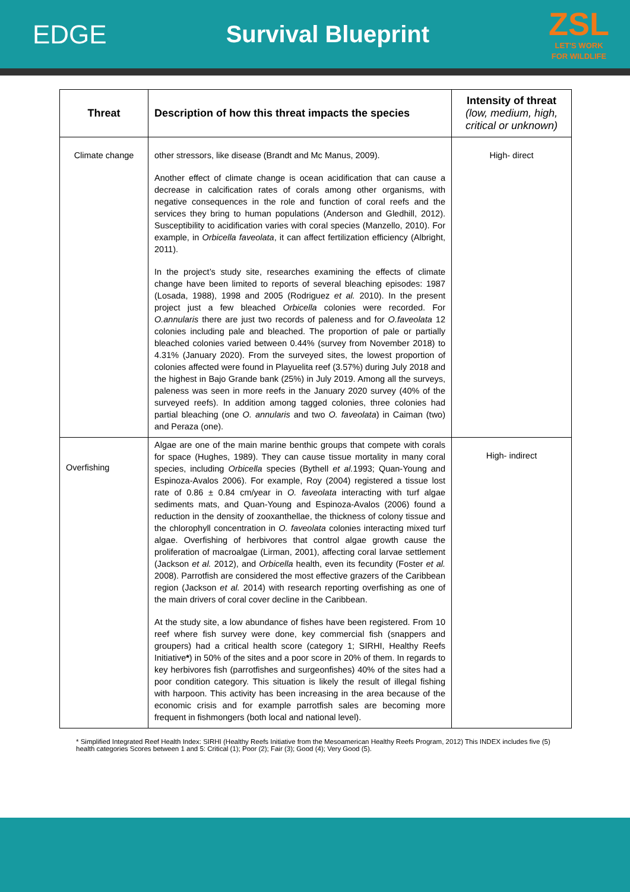EDGE Survival Blueprint
ZSL
LET'S WORK
FOR WILDLIFE
| Threat | Description of how this threat impacts the species | Intensity of threat (low, medium, high, critical or unknown) |
| --- | --- | --- |
| Climate change | other stressors, like disease (Brandt and Mc Manus, 2009). Another effect of climate change is ocean acidification that can cause a decrease in calcification rates of corals among other organisms, with negative consequences in the role and function of coral reefs and the services they bring to human populations (Anderson and Gledhill, 2012). Susceptibility to acidification varies with coral species (Manzello, 2010). For example, in Orbicella faveolata , it can affect fertilization efficiency (Albright, 2011). In the project’s study site, researches examining the effects of climate change have been limited to reports of several bleaching episodes: 1987 (Losada, 1988), 1998 and 2005 (Rodriguez et al. 2010). In the present project just a few bleached Orbicella colonies were recorded. For O.annularis there are just two records of paleness and for O.faveolata 12 colonies including pale and bleached. The proportion of pale or partially bleached colonies varied between 0.44% (survey from November 2018) to 4.31% (January 2020). From the surveyed sites, the lowest proportion of colonies affected were found in Playuelita reef (3.57%) during July 2018 and the highest in Bajo Grande bank (25%) in July 2019. Among all the surveys, paleness was seen in more reefs in the January 2020 survey (40% of the surveyed reefs). In addition among tagged colonies, three colonies had partial bleaching (one O. annularis and two O. faveolata ) in Caiman (two) and Peraza (one). | High- direct |
| Overfishing | Algae are one of the main marine benthic groups that compete with corals for space (Hughes, 1989). They can cause tissue mortality in many coral species, including Orbicella species (Bythell et al. 1993; Quan-Young and Espinoza-Avalos 2006). For example, Roy (2004) registered a tissue lost rate of 0.86 ± 0.84 cm/year in O. faveolata interacting with turf algae sediments mats, and Quan-Young and Espinoza-Avalos (2006) found a reduction in the density of zooxanthellae, the thickness of colony tissue and the chlorophyll concentration in O. faveolata colonies interacting mixed turf algae. Overfishing of herbivores that control algae growth cause the proliferation of macroalgae (Lirman, 2001), affecting coral larvae settlement (Jackson et al. 2012), and Orbicella health, even its fecundity (Foster et al. 2008). Parrotfish are considered the most effective grazers of the Caribbean region (Jackson et al. 2014) with research reporting overfishing as one of the main drivers of coral cover decline in the Caribbean. At the study site, a low abundance of fishes have been registered. From 10 reef where fish survey were done, key commercial fish (snappers and groupers) had a critical health score (category 1; SIRHI, Healthy Reefs Initiative * ) in 50% of the sites and a poor score in 20% of them. In regards to key herbivores fish (parrotfishes and surgeonfishes) 40% of the sites had a poor condition category. This situation is likely the result of illegal fishing with harpoon. This activity has been increasing in the area because of the economic crisis and for example parrotfish sales are becoming more frequent in fishmongers (both local and national level). | High- indirect |
* Simplified Integrated Reef Health Index: SIRHI (Healthy Reefs Initiative from the Mesoamerican Healthy Reefs Program, 2012) This INDEX includes five (5) health categories Scores between 1 and 5: Critical (1); Poor (2); Fair (3); Good (4); Very Good (5).